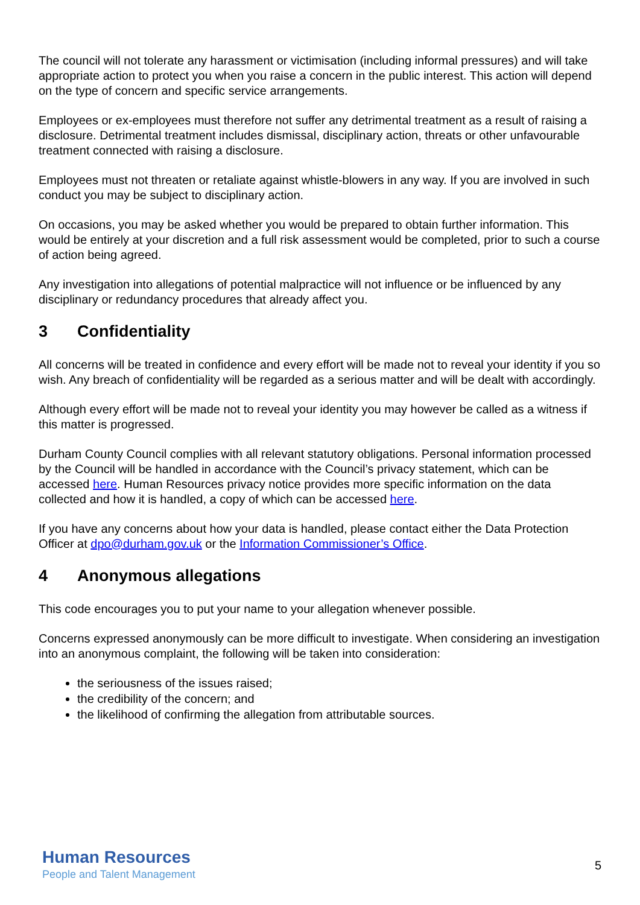The council will not tolerate any harassment or victimisation (including informal pressures) and will take appropriate action to protect you when you raise a concern in the public interest. This action will depend on the type of concern and specific service arrangements.
Employees or ex-employees must therefore not suffer any detrimental treatment as a result of raising a disclosure. Detrimental treatment includes dismissal, disciplinary action, threats or other unfavourable treatment connected with raising a disclosure.
Employees must not threaten or retaliate against whistle-blowers in any way. If you are involved in such conduct you may be subject to disciplinary action.
On occasions, you may be asked whether you would be prepared to obtain further information. This would be entirely at your discretion and a full risk assessment would be completed, prior to such a course of action being agreed.
Any investigation into allegations of potential malpractice will not influence or be influenced by any disciplinary or redundancy procedures that already affect you.
3 Confidentiality
All concerns will be treated in confidence and every effort will be made not to reveal your identity if you so wish. Any breach of confidentiality will be regarded as a serious matter and will be dealt with accordingly.
Although every effort will be made not to reveal your identity you may however be called as a witness if this matter is progressed.
Durham County Council complies with all relevant statutory obligations. Personal information processed by the Council will be handled in accordance with the Council’s privacy statement, which can be accessed here. Human Resources privacy notice provides more specific information on the data collected and how it is handled, a copy of which can be accessed here.
If you have any concerns about how your data is handled, please contact either the Data Protection Officer at dpo@durham.gov.uk or the Information Commissioner’s Office.
4 Anonymous allegations
This code encourages you to put your name to your allegation whenever possible.
Concerns expressed anonymously can be more difficult to investigate. When considering an investigation into an anonymous complaint, the following will be taken into consideration:
the seriousness of the issues raised;
the credibility of the concern; and
the likelihood of confirming the allegation from attributable sources.
Human Resources
People and Talent Management
5